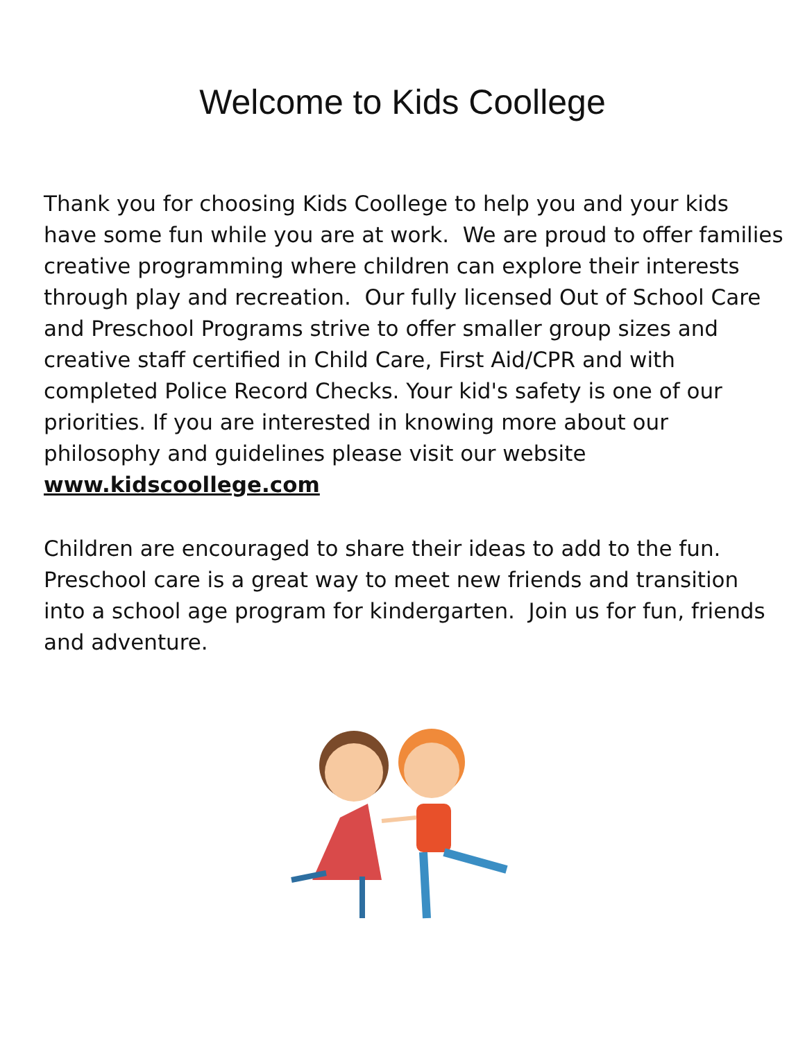Welcome to Kids Coollege
Thank you for choosing Kids Coollege to help you and your kids have some fun while you are at work. We are proud to offer families creative programming where children can explore their interests through play and recreation. Our fully licensed Out of School Care and Preschool Programs strive to offer smaller group sizes and creative staff certified in Child Care, First Aid/CPR and with completed Police Record Checks. Your kid's safety is one of our priorities. If you are interested in knowing more about our philosophy and guidelines please visit our website
www.kidscoollege.com
Children are encouraged to share their ideas to add to the fun. Preschool care is a great way to meet new friends and transition into a school age program for kindergarten. Join us for fun, friends and adventure.